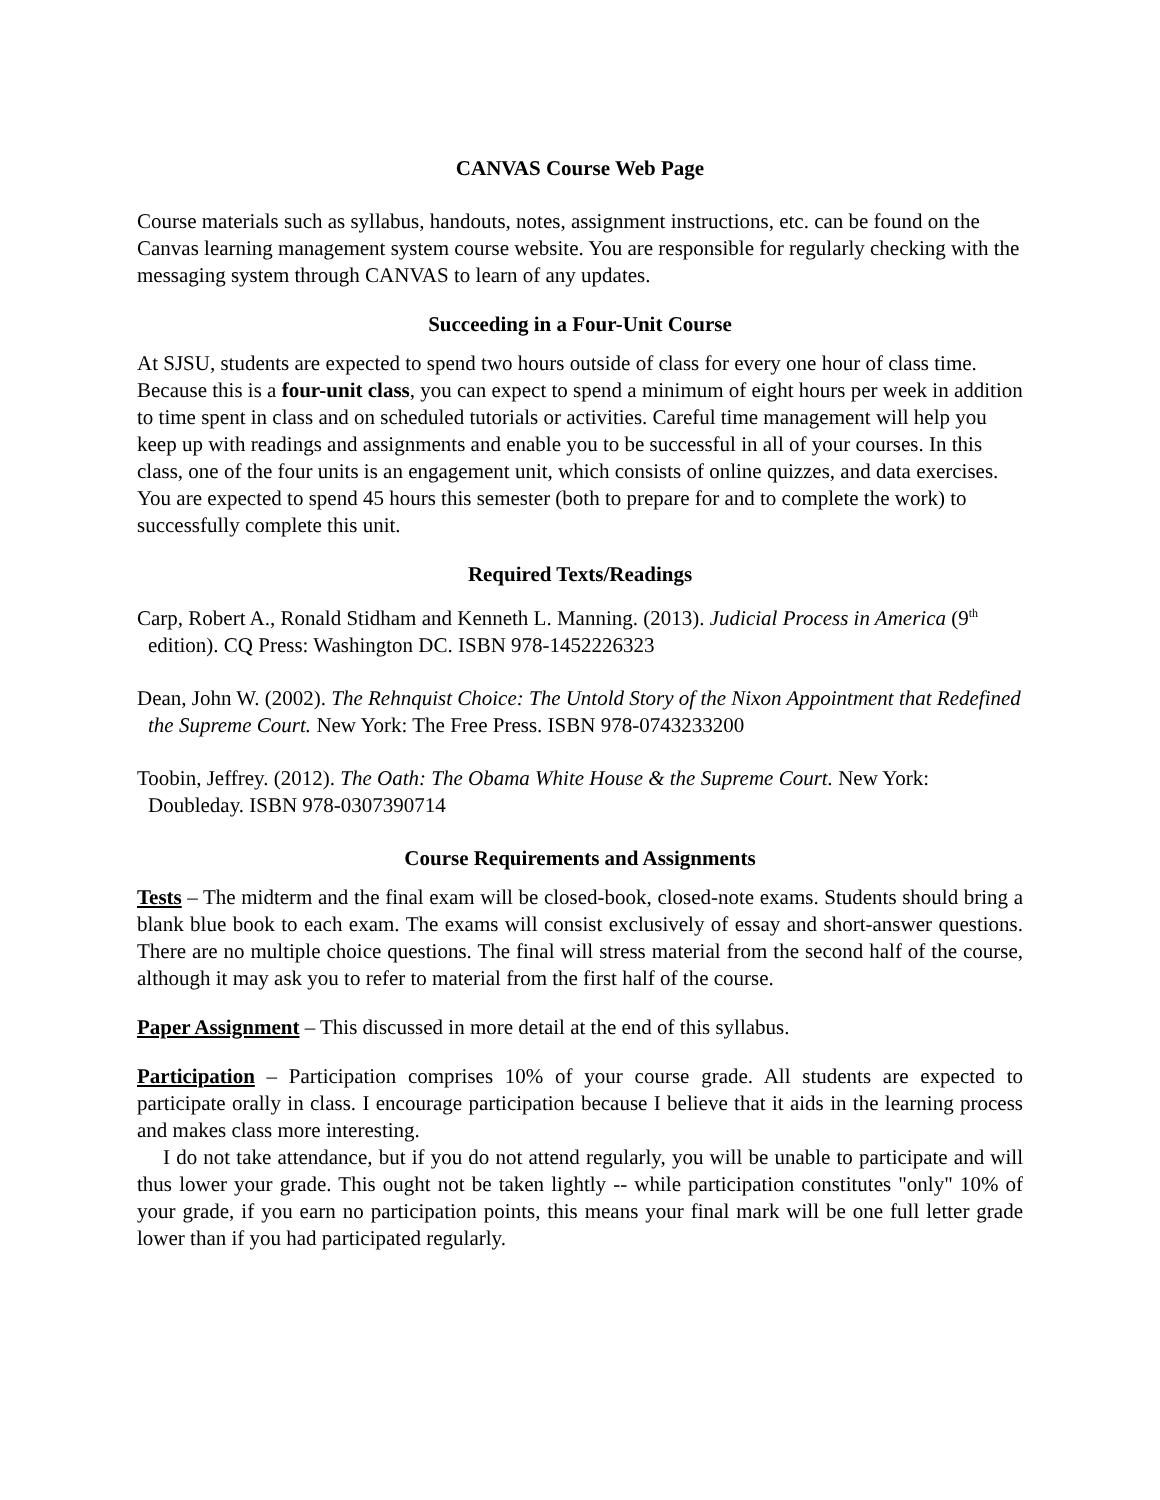CANVAS Course Web Page
Course materials such as syllabus, handouts, notes, assignment instructions, etc. can be found on the Canvas learning management system course website. You are responsible for regularly checking with the messaging system through CANVAS to learn of any updates.
Succeeding in a Four-Unit Course
At SJSU, students are expected to spend two hours outside of class for every one hour of class time. Because this is a four-unit class, you can expect to spend a minimum of eight hours per week in addition to time spent in class and on scheduled tutorials or activities. Careful time management will help you keep up with readings and assignments and enable you to be successful in all of your courses. In this class, one of the four units is an engagement unit, which consists of online quizzes, and data exercises. You are expected to spend 45 hours this semester (both to prepare for and to complete the work) to successfully complete this unit.
Required Texts/Readings
Carp, Robert A., Ronald Stidham and Kenneth L. Manning. (2013). Judicial Process in America (9<sup>th</sup> edition). CQ Press: Washington DC. ISBN 978-1452226323
Dean, John W. (2002). The Rehnquist Choice: The Untold Story of the Nixon Appointment that Redefined the Supreme Court. New York: The Free Press. ISBN 978-0743233200
Toobin, Jeffrey. (2012). The Oath: The Obama White House & the Supreme Court. New York: Doubleday. ISBN 978-0307390714
Course Requirements and Assignments
Tests – The midterm and the final exam will be closed-book, closed-note exams. Students should bring a blank blue book to each exam. The exams will consist exclusively of essay and short-answer questions. There are no multiple choice questions. The final will stress material from the second half of the course, although it may ask you to refer to material from the first half of the course.
Paper Assignment – This discussed in more detail at the end of this syllabus.
Participation – Participation comprises 10% of your course grade. All students are expected to participate orally in class. I encourage participation because I believe that it aids in the learning process and makes class more interesting.
I do not take attendance, but if you do not attend regularly, you will be unable to participate and will thus lower your grade. This ought not be taken lightly -- while participation constitutes "only" 10% of your grade, if you earn no participation points, this means your final mark will be one full letter grade lower than if you had participated regularly.